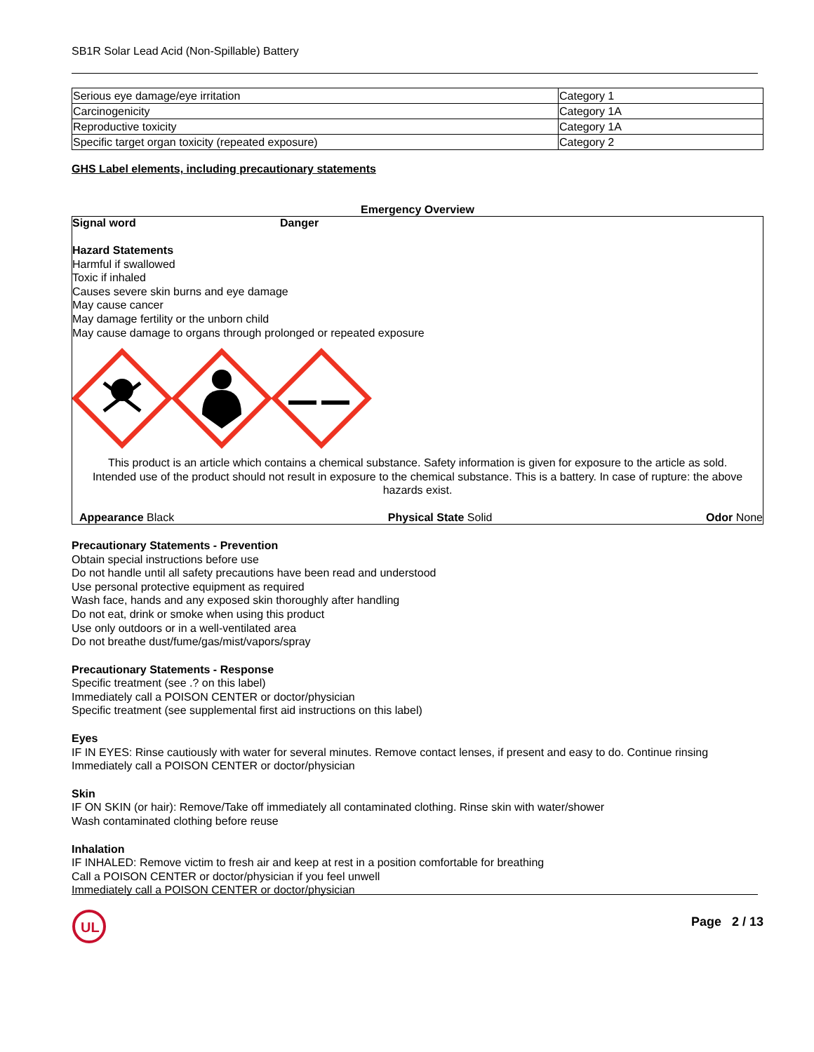SB1R Solar Lead Acid (Non-Spillable) Battery
| Serious eye damage/eye irritation | Category 1 |
| Carcinogenicity | Category 1A |
| Reproductive toxicity | Category 1A |
| Specific target organ toxicity (repeated exposure) | Category 2 |
GHS Label elements, including precautionary statements
Emergency Overview
Signal word Danger
Hazard Statements
Harmful if swallowed
Toxic if inhaled
Causes severe skin burns and eye damage
May cause cancer
May damage fertility or the unborn child
May cause damage to organs through prolonged or repeated exposure
This product is an article which contains a chemical substance. Safety information is given for exposure to the article as sold. Intended use of the product should not result in exposure to the chemical substance. This is a battery. In case of rupture: the above hazards exist.
Appearance Black Physical State Solid Odor None
Precautionary Statements - Prevention
Obtain special instructions before use
Do not handle until all safety precautions have been read and understood
Use personal protective equipment as required
Wash face, hands and any exposed skin thoroughly after handling
Do not eat, drink or smoke when using this product
Use only outdoors or in a well-ventilated area
Do not breathe dust/fume/gas/mist/vapors/spray
Precautionary Statements - Response
Specific treatment (see .? on this label)
Immediately call a POISON CENTER or doctor/physician
Specific treatment (see supplemental first aid instructions on this label)
Eyes
IF IN EYES: Rinse cautiously with water for several minutes. Remove contact lenses, if present and easy to do. Continue rinsing
Immediately call a POISON CENTER or doctor/physician
Skin
IF ON SKIN (or hair): Remove/Take off immediately all contaminated clothing. Rinse skin with water/shower
Wash contaminated clothing before reuse
Inhalation
IF INHALED: Remove victim to fresh air and keep at rest in a position comfortable for breathing
Call a POISON CENTER or doctor/physician if you feel unwell
Immediately call a POISON CENTER or doctor/physician
UL
Page 2 / 13